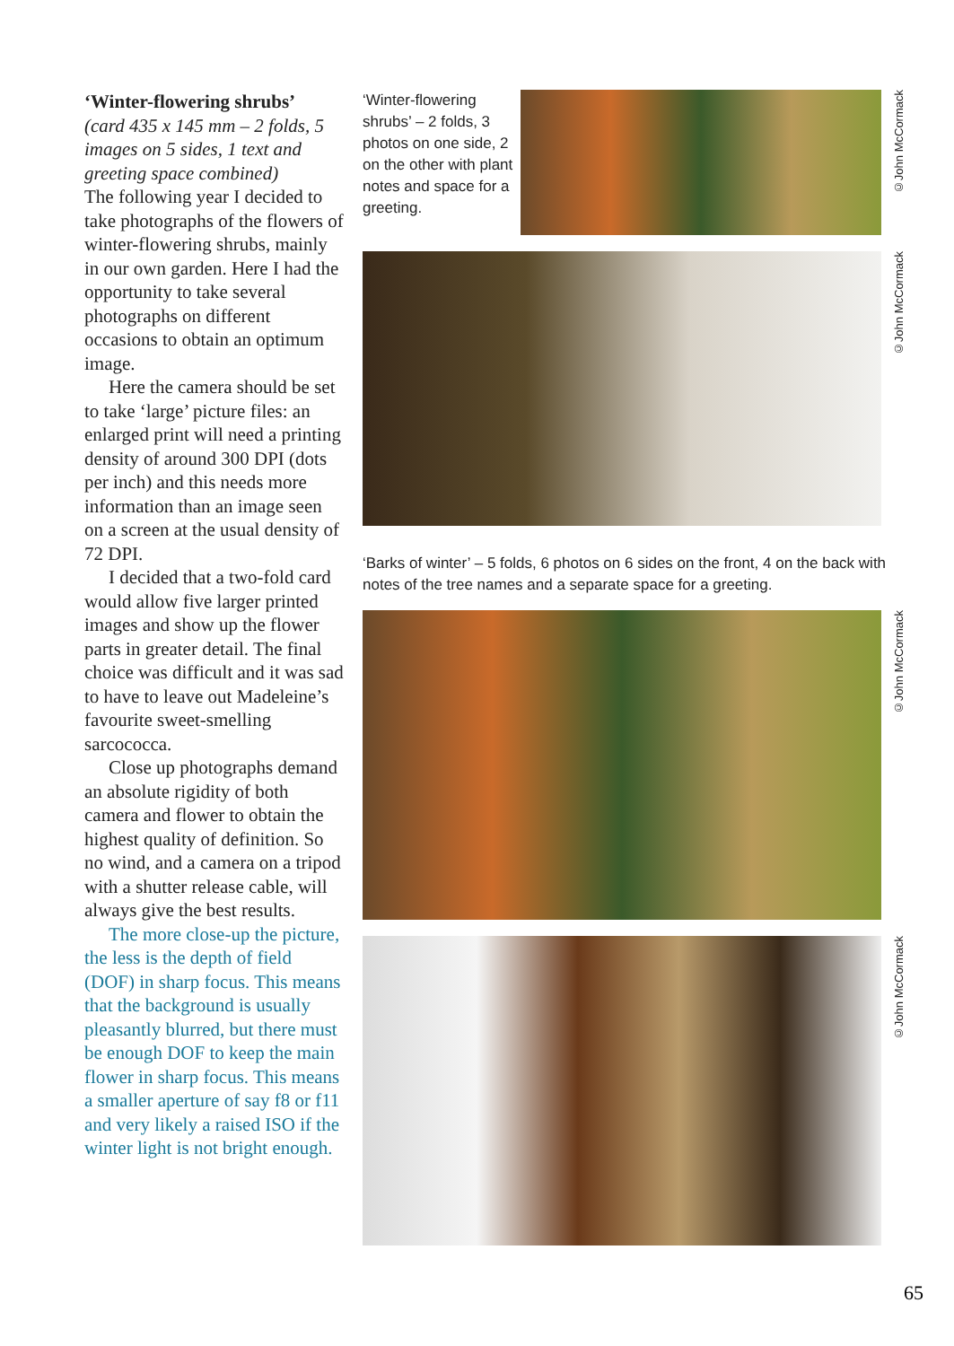‘Winter-flowering shrubs’
(card 435 x 145 mm – 2 folds, 5 images on 5 sides, 1 text and greeting space combined)
The following year I decided to take photographs of the flowers of winter-flowering shrubs, mainly in our own garden. Here I had the opportunity to take several photographs on different occasions to obtain an optimum image.
Here the camera should be set to take ‘large’ picture files: an enlarged print will need a printing density of around 300 DPI (dots per inch) and this needs more information than an image seen on a screen at the usual density of 72 DPI.
I decided that a two-fold card would allow five larger printed images and show up the flower parts in greater detail. The final choice was difficult and it was sad to have to leave out Madeleine’s favourite sweet-smelling sarcococca.
Close up photographs demand an absolute rigidity of both camera and flower to obtain the highest quality of definition. So no wind, and a camera on a tripod with a shutter release cable, will always give the best results.
The more close-up the picture, the less is the depth of field (DOF) in sharp focus. This means that the background is usually pleasantly blurred, but there must be enough DOF to keep the main flower in sharp focus. This means a smaller aperture of say f8 or f11 and very likely a raised ISO if the winter light is not bright enough.
‘Winter-flowering shrubs’ – 2 folds, 3 photos on one side, 2 on the other with plant notes and space for a greeting.
©John McCormack
©John McCormack
‘Barks of winter’ – 5 folds, 6 photos on 6 sides on the front, 4 on the back with notes of the tree names and a separate space for a greeting.
©John McCormack
©John McCormack
65